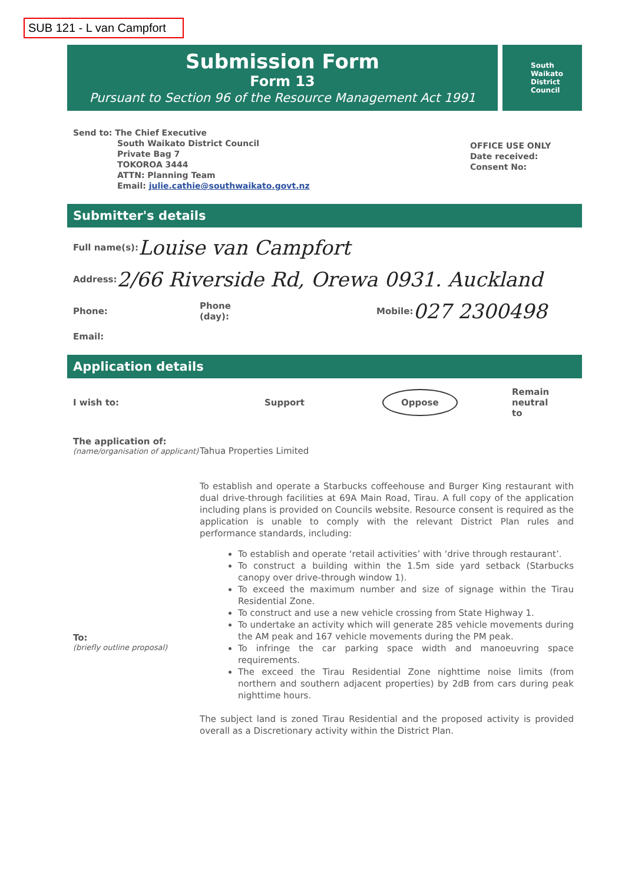SUB 121 - L van Campfort
Submission Form
Form 13
Pursuant to Section 96 of the Resource Management Act 1991
South
Waikato
District
Council
Send to: The Chief Executive
South Waikato District Council
Private Bag 7
TOKOROA 3444
ATTN: Planning Team
Email: julie.cathie@southwaikato.govt.nz
OFFICE USE ONLY
Date received:
Consent No:
Submitter's details
Full name(s): Louise van Campfort
Address: 2/66 Riverside Rd, Orewa 0931. Auckland
Phone: Phone
(day): Mobile: 027 2300498
Email:
Application details
I wish to: Support Oppose Remain
neutral
to
The application of:
(name/organisation of applicant)
To:
(briefly outline proposal)
Tahua Properties Limited
To establish and operate a Starbucks coffeehouse and Burger King restaurant with dual drive-through facilities at 69A Main Road, Tirau. A full copy of the application including plans is provided on Councils website. Resource consent is required as the application is unable to comply with the relevant District Plan rules and performance standards, including:
To establish and operate ‘retail activities’ with ‘drive through restaurant’.
To construct a building within the 1.5m side yard setback (Starbucks canopy over drive-through window 1).
To exceed the maximum number and size of signage within the Tirau Residential Zone.
To construct and use a new vehicle crossing from State Highway 1.
To undertake an activity which will generate 285 vehicle movements during the AM peak and 167 vehicle movements during the PM peak.
To infringe the car parking space width and manoeuvring space requirements.
The exceed the Tirau Residential Zone nighttime noise limits (from northern and southern adjacent properties) by 2dB from cars during peak nighttime hours.
The subject land is zoned Tirau Residential and the proposed activity is provided overall as a Discretionary activity within the District Plan.